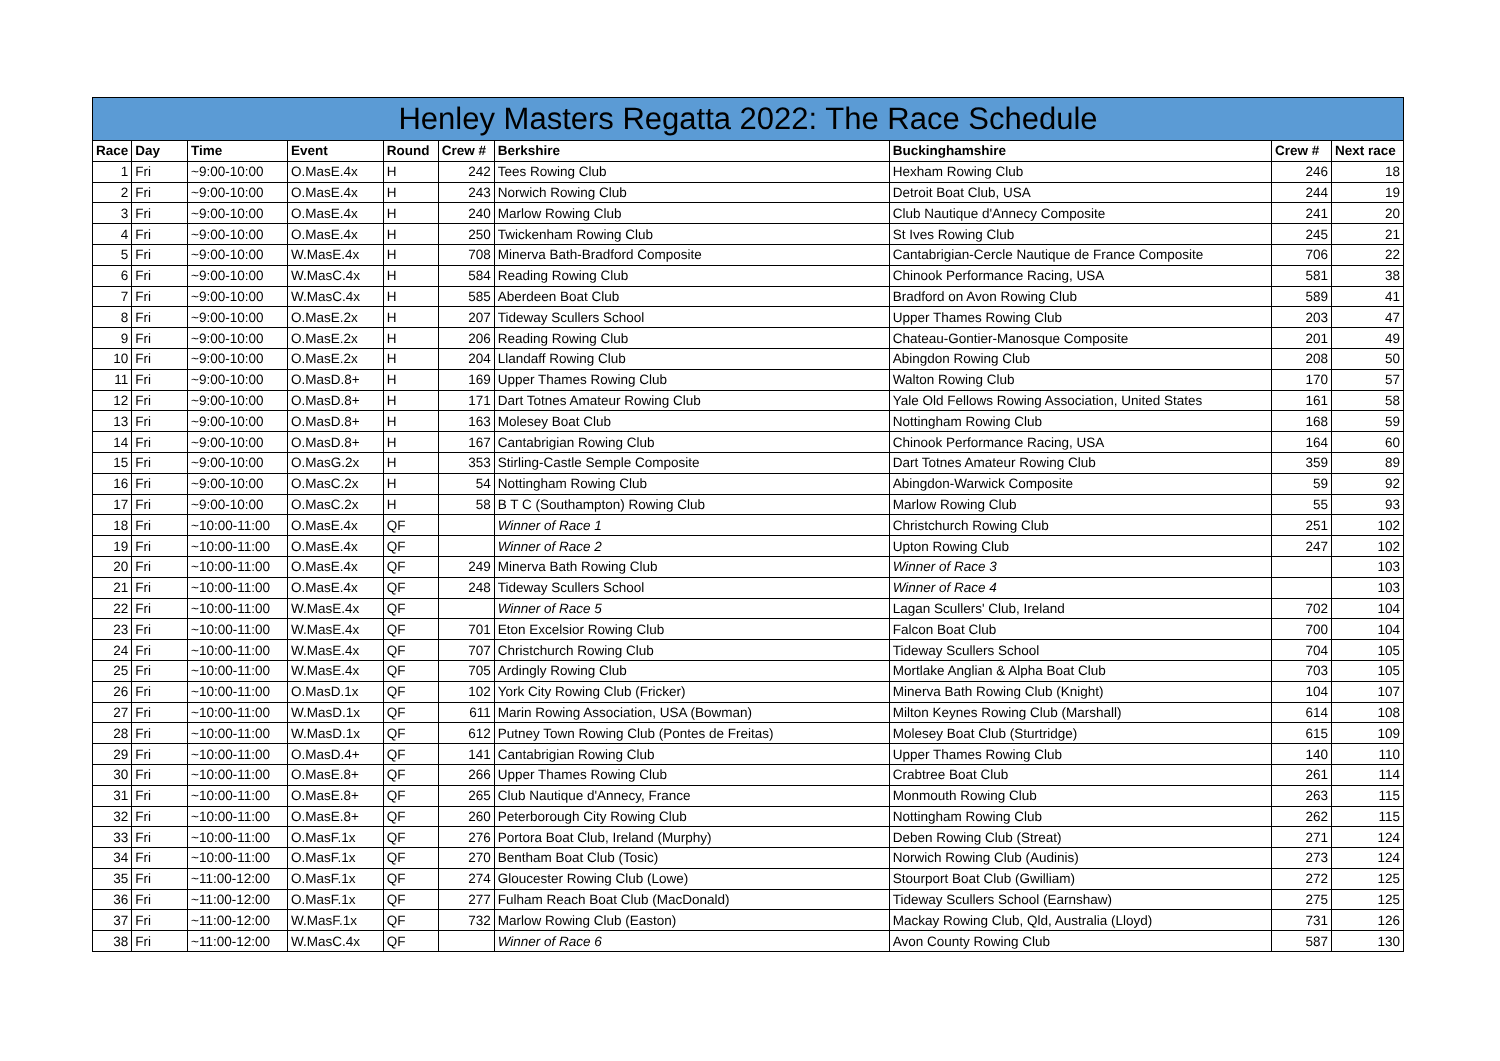Henley Masters Regatta 2022: The Race Schedule
| Race | Day | Time | Event | Round | Crew # | Berkshire | Buckinghamshire | Crew # | Next race |
| --- | --- | --- | --- | --- | --- | --- | --- | --- | --- |
| 1 | Fri | ~9:00-10:00 | O.MasE.4x | H | 242 | Tees Rowing Club | Hexham Rowing Club | 246 | 18 |
| 2 | Fri | ~9:00-10:00 | O.MasE.4x | H | 243 | Norwich Rowing Club | Detroit Boat Club, USA | 244 | 19 |
| 3 | Fri | ~9:00-10:00 | O.MasE.4x | H | 240 | Marlow Rowing Club | Club Nautique d'Annecy Composite | 241 | 20 |
| 4 | Fri | ~9:00-10:00 | O.MasE.4x | H | 250 | Twickenham Rowing Club | St Ives Rowing Club | 245 | 21 |
| 5 | Fri | ~9:00-10:00 | W.MasE.4x | H | 708 | Minerva Bath-Bradford Composite | Cantabrigian-Cercle Nautique de France Composite | 706 | 22 |
| 6 | Fri | ~9:00-10:00 | W.MasC.4x | H | 584 | Reading Rowing Club | Chinook Performance Racing, USA | 581 | 38 |
| 7 | Fri | ~9:00-10:00 | W.MasC.4x | H | 585 | Aberdeen Boat Club | Bradford on Avon Rowing Club | 589 | 41 |
| 8 | Fri | ~9:00-10:00 | O.MasE.2x | H | 207 | Tideway Scullers School | Upper Thames Rowing Club | 203 | 47 |
| 9 | Fri | ~9:00-10:00 | O.MasE.2x | H | 206 | Reading Rowing Club | Chateau-Gontier-Manosque Composite | 201 | 49 |
| 10 | Fri | ~9:00-10:00 | O.MasE.2x | H | 204 | Llandaff Rowing Club | Abingdon Rowing Club | 208 | 50 |
| 11 | Fri | ~9:00-10:00 | O.MasD.8+ | H | 169 | Upper Thames Rowing Club | Walton Rowing Club | 170 | 57 |
| 12 | Fri | ~9:00-10:00 | O.MasD.8+ | H | 171 | Dart Totnes Amateur Rowing Club | Yale Old Fellows Rowing Association, United States | 161 | 58 |
| 13 | Fri | ~9:00-10:00 | O.MasD.8+ | H | 163 | Molesey Boat Club | Nottingham Rowing Club | 168 | 59 |
| 14 | Fri | ~9:00-10:00 | O.MasD.8+ | H | 167 | Cantabrigian Rowing Club | Chinook Performance Racing, USA | 164 | 60 |
| 15 | Fri | ~9:00-10:00 | O.MasG.2x | H | 353 | Stirling-Castle Semple Composite | Dart Totnes Amateur Rowing Club | 359 | 89 |
| 16 | Fri | ~9:00-10:00 | O.MasC.2x | H | 54 | Nottingham Rowing Club | Abingdon-Warwick Composite | 59 | 92 |
| 17 | Fri | ~9:00-10:00 | O.MasC.2x | H | 58 | B T C (Southampton) Rowing Club | Marlow Rowing Club | 55 | 93 |
| 18 | Fri | ~10:00-11:00 | O.MasE.4x | QF | | Winner of Race 1 | Christchurch Rowing Club | 251 | 102 |
| 19 | Fri | ~10:00-11:00 | O.MasE.4x | QF | | Winner of Race 2 | Upton Rowing Club | 247 | 102 |
| 20 | Fri | ~10:00-11:00 | O.MasE.4x | QF | 249 | Minerva Bath Rowing Club | Winner of Race 3 | | 103 |
| 21 | Fri | ~10:00-11:00 | O.MasE.4x | QF | 248 | Tideway Scullers School | Winner of Race 4 | | 103 |
| 22 | Fri | ~10:00-11:00 | W.MasE.4x | QF | | Winner of Race 5 | Lagan Scullers' Club, Ireland | 702 | 104 |
| 23 | Fri | ~10:00-11:00 | W.MasE.4x | QF | 701 | Eton Excelsior Rowing Club | Falcon Boat Club | 700 | 104 |
| 24 | Fri | ~10:00-11:00 | W.MasE.4x | QF | 707 | Christchurch Rowing Club | Tideway Scullers School | 704 | 105 |
| 25 | Fri | ~10:00-11:00 | W.MasE.4x | QF | 705 | Ardingly Rowing Club | Mortlake Anglian & Alpha Boat Club | 703 | 105 |
| 26 | Fri | ~10:00-11:00 | O.MasD.1x | QF | 102 | York City Rowing Club (Fricker) | Minerva Bath Rowing Club (Knight) | 104 | 107 |
| 27 | Fri | ~10:00-11:00 | W.MasD.1x | QF | 611 | Marin Rowing Association, USA (Bowman) | Milton Keynes Rowing Club (Marshall) | 614 | 108 |
| 28 | Fri | ~10:00-11:00 | W.MasD.1x | QF | 612 | Putney Town Rowing Club (Pontes de Freitas) | Molesey Boat Club (Sturtridge) | 615 | 109 |
| 29 | Fri | ~10:00-11:00 | O.MasD.4+ | QF | 141 | Cantabrigian Rowing Club | Upper Thames Rowing Club | 140 | 110 |
| 30 | Fri | ~10:00-11:00 | O.MasE.8+ | QF | 266 | Upper Thames Rowing Club | Crabtree Boat Club | 261 | 114 |
| 31 | Fri | ~10:00-11:00 | O.MasE.8+ | QF | 265 | Club Nautique d'Annecy, France | Monmouth Rowing Club | 263 | 115 |
| 32 | Fri | ~10:00-11:00 | O.MasE.8+ | QF | 260 | Peterborough City Rowing Club | Nottingham Rowing Club | 262 | 115 |
| 33 | Fri | ~10:00-11:00 | O.MasF.1x | QF | 276 | Portora Boat Club, Ireland (Murphy) | Deben Rowing Club (Streat) | 271 | 124 |
| 34 | Fri | ~10:00-11:00 | O.MasF.1x | QF | 270 | Bentham Boat Club (Tosic) | Norwich Rowing Club (Audinis) | 273 | 124 |
| 35 | Fri | ~11:00-12:00 | O.MasF.1x | QF | 274 | Gloucester Rowing Club (Lowe) | Stourport Boat Club (Gwilliam) | 272 | 125 |
| 36 | Fri | ~11:00-12:00 | O.MasF.1x | QF | 277 | Fulham Reach Boat Club (MacDonald) | Tideway Scullers School (Earnshaw) | 275 | 125 |
| 37 | Fri | ~11:00-12:00 | W.MasF.1x | QF | 732 | Marlow Rowing Club (Easton) | Mackay Rowing Club, Qld, Australia (Lloyd) | 731 | 126 |
| 38 | Fri | ~11:00-12:00 | W.MasC.4x | QF | | Winner of Race 6 | Avon County Rowing Club | 587 | 130 |